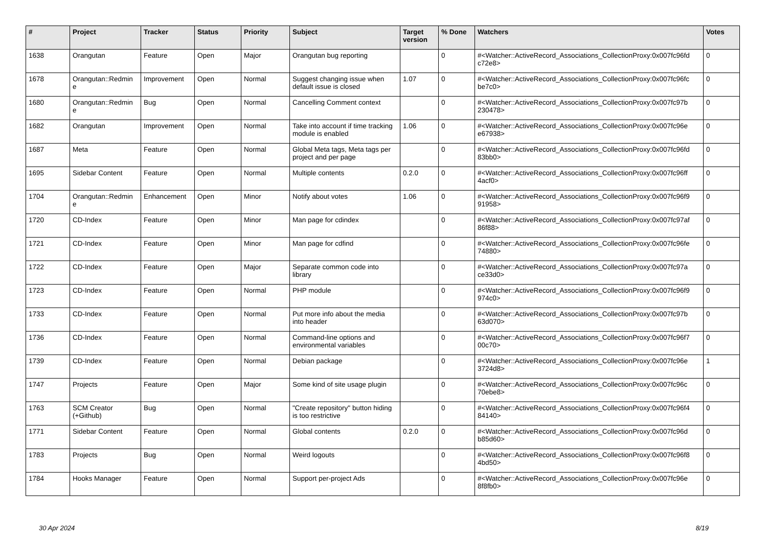| # | Project | Tracker | Status | Priority | Subject | Target version | % Done | Watchers | Votes |
| --- | --- | --- | --- | --- | --- | --- | --- | --- | --- |
| 1638 | Orangutan | Feature | Open | Major | Orangutan bug reporting | | 0 | #<Watcher::ActiveRecord_Associations_CollectionProxy:0x007fc96fd c72e8> | 0 |
| 1678 | Orangutan::Redmin e | Improvement | Open | Normal | Suggest changing issue when default issue is closed | 1.07 | 0 | #<Watcher::ActiveRecord_Associations_CollectionProxy:0x007fc96fc be7c0> | 0 |
| 1680 | Orangutan::Redmin e | Bug | Open | Normal | Cancelling Comment context | | 0 | #<Watcher::ActiveRecord_Associations_CollectionProxy:0x007fc97b 230478> | 0 |
| 1682 | Orangutan | Improvement | Open | Normal | Take into account if time tracking module is enabled | 1.06 | 0 | #<Watcher::ActiveRecord_Associations_CollectionProxy:0x007fc96e e67938> | 0 |
| 1687 | Meta | Feature | Open | Normal | Global Meta tags, Meta tags per project and per page | | 0 | #<Watcher::ActiveRecord_Associations_CollectionProxy:0x007fc96fd 83bb0> | 0 |
| 1695 | Sidebar Content | Feature | Open | Normal | Multiple contents | 0.2.0 | 0 | #<Watcher::ActiveRecord_Associations_CollectionProxy:0x007fc96ff 4acf0> | 0 |
| 1704 | Orangutan::Redmin e | Enhancement | Open | Minor | Notify about votes | 1.06 | 0 | #<Watcher::ActiveRecord_Associations_CollectionProxy:0x007fc96f9 91958> | 0 |
| 1720 | CD-Index | Feature | Open | Minor | Man page for cdindex | | 0 | #<Watcher::ActiveRecord_Associations_CollectionProxy:0x007fc97af 86f88> | 0 |
| 1721 | CD-Index | Feature | Open | Minor | Man page for cdfind | | 0 | #<Watcher::ActiveRecord_Associations_CollectionProxy:0x007fc96fe 74880> | 0 |
| 1722 | CD-Index | Feature | Open | Major | Separate common code into library | | 0 | #<Watcher::ActiveRecord_Associations_CollectionProxy:0x007fc97a ce33d0> | 0 |
| 1723 | CD-Index | Feature | Open | Normal | PHP module | | 0 | #<Watcher::ActiveRecord_Associations_CollectionProxy:0x007fc96f9 974c0> | 0 |
| 1733 | CD-Index | Feature | Open | Normal | Put more info about the media into header | | 0 | #<Watcher::ActiveRecord_Associations_CollectionProxy:0x007fc97b 63d070> | 0 |
| 1736 | CD-Index | Feature | Open | Normal | Command-line options and environmental variables | | 0 | #<Watcher::ActiveRecord_Associations_CollectionProxy:0x007fc96f7 00c70> | 0 |
| 1739 | CD-Index | Feature | Open | Normal | Debian package | | 0 | #<Watcher::ActiveRecord_Associations_CollectionProxy:0x007fc96e 3724d8> | 1 |
| 1747 | Projects | Feature | Open | Major | Some kind of site usage plugin | | 0 | #<Watcher::ActiveRecord_Associations_CollectionProxy:0x007fc96c 70ebe8> | 0 |
| 1763 | SCM Creator (+Github) | Bug | Open | Normal | "Create repository" button hiding is too restrictive | | 0 | #<Watcher::ActiveRecord_Associations_CollectionProxy:0x007fc96f4 84140> | 0 |
| 1771 | Sidebar Content | Feature | Open | Normal | Global contents | 0.2.0 | 0 | #<Watcher::ActiveRecord_Associations_CollectionProxy:0x007fc96d b85d60> | 0 |
| 1783 | Projects | Bug | Open | Normal | Weird logouts | | 0 | #<Watcher::ActiveRecord_Associations_CollectionProxy:0x007fc96f8 4bd50> | 0 |
| 1784 | Hooks Manager | Feature | Open | Normal | Support per-project Ads | | 0 | #<Watcher::ActiveRecord_Associations_CollectionProxy:0x007fc96e 8f8fb0> | 0 |
30 Apr 2024 8/19